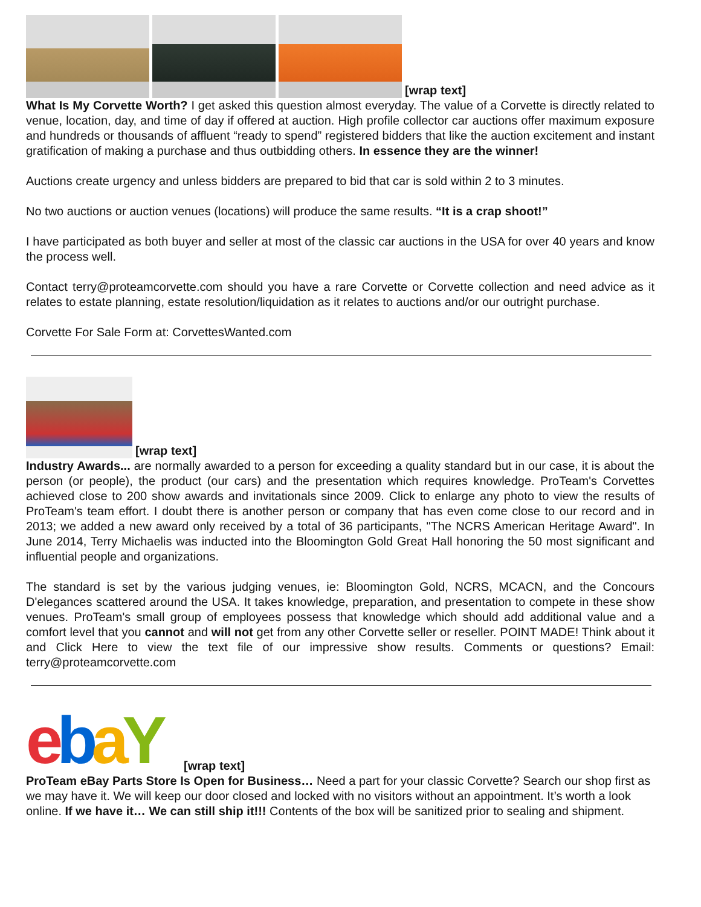[wrap text]
What Is My Corvette Worth? I get asked this question almost everyday. The value of a Corvette is directly related to venue, location, day, and time of day if offered at auction. High profile collector car auctions offer maximum exposure and hundreds or thousands of affluent “ready to spend” registered bidders that like the auction excitement and instant gratification of making a purchase and thus outbidding others. In essence they are the winner!
Auctions create urgency and unless bidders are prepared to bid that car is sold within 2 to 3 minutes.
No two auctions or auction venues (locations) will produce the same results. “It is a crap shoot!”
I have participated as both buyer and seller at most of the classic car auctions in the USA for over 40 years and know the process well.
Contact terry@proteamcorvette.com should you have a rare Corvette or Corvette collection and need advice as it relates to estate planning, estate resolution/liquidation as it relates to auctions and/or our outright purchase.
Corvette For Sale Form at: CorvettesWanted.com
[wrap text]
Industry Awards... are normally awarded to a person for exceeding a quality standard but in our case, it is about the person (or people), the product (our cars) and the presentation which requires knowledge. ProTeam's Corvettes achieved close to 200 show awards and invitationals since 2009. Click to enlarge any photo to view the results of ProTeam's team effort. I doubt there is another person or company that has even come close to our record and in 2013; we added a new award only received by a total of 36 participants, "The NCRS American Heritage Award". In June 2014, Terry Michaelis was inducted into the Bloomington Gold Great Hall honoring the 50 most significant and influential people and organizations.
The standard is set by the various judging venues, ie: Bloomington Gold, NCRS, MCACN, and the Concours D'elegances scattered around the USA. It takes knowledge, preparation, and presentation to compete in these show venues. ProTeam's small group of employees possess that knowledge which should add additional value and a comfort level that you cannot and will not get from any other Corvette seller or reseller. POINT MADE! Think about it and Click Here to view the text file of our impressive show results. Comments or questions? Email: terry@proteamcorvette.com
ebaY
[wrap text]
ProTeam eBay Parts Store Is Open for Business… Need a part for your classic Corvette? Search our shop first as we may have it. We will keep our door closed and locked with no visitors without an appointment. It’s worth a look online. If we have it… We can still ship it!!! Contents of the box will be sanitized prior to sealing and shipment.